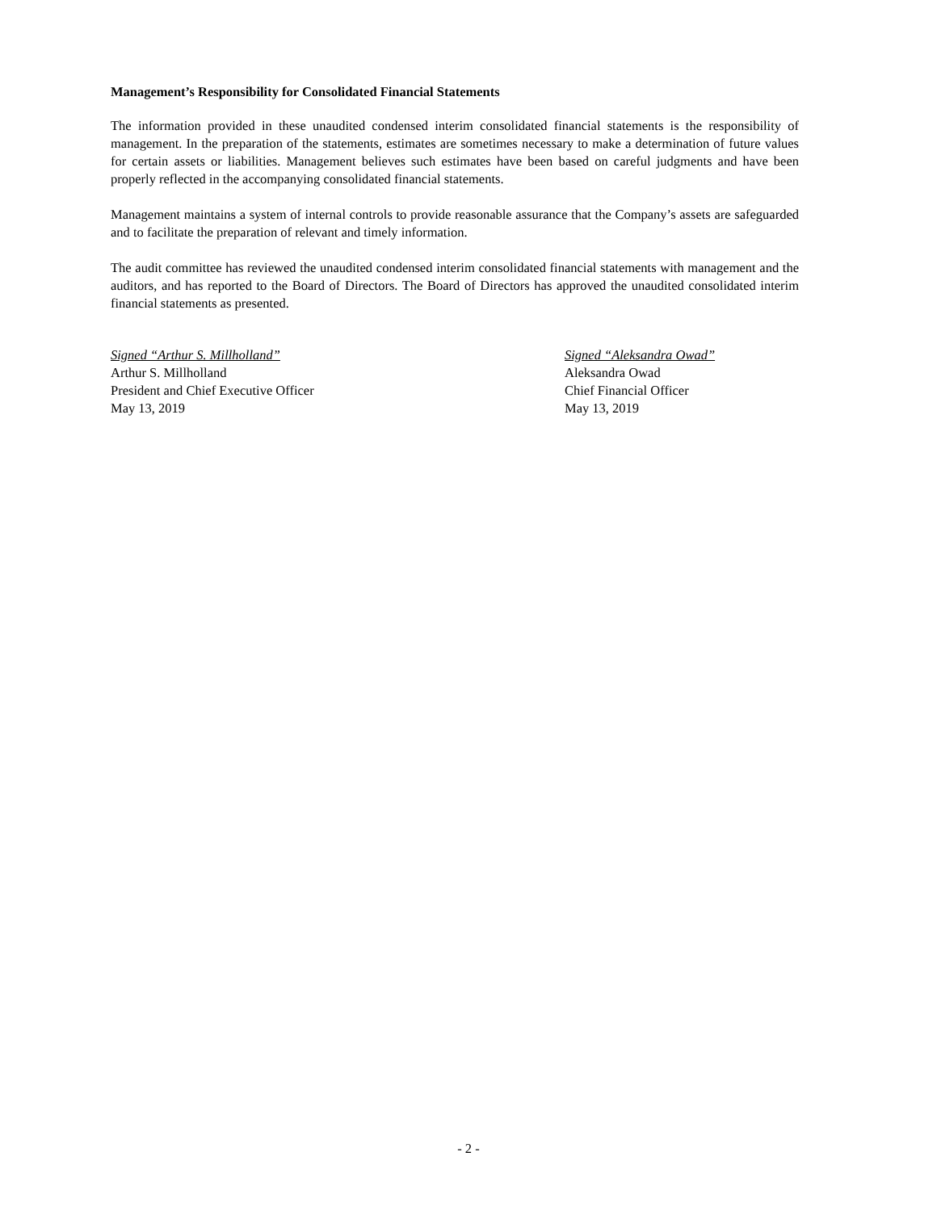Management’s Responsibility for Consolidated Financial Statements
The information provided in these unaudited condensed interim consolidated financial statements is the responsibility of management. In the preparation of the statements, estimates are sometimes necessary to make a determination of future values for certain assets or liabilities. Management believes such estimates have been based on careful judgments and have been properly reflected in the accompanying consolidated financial statements.
Management maintains a system of internal controls to provide reasonable assurance that the Company’s assets are safeguarded and to facilitate the preparation of relevant and timely information.
The audit committee has reviewed the unaudited condensed interim consolidated financial statements with management and the auditors, and has reported to the Board of Directors. The Board of Directors has approved the unaudited consolidated interim financial statements as presented.
Signed “Arthur S. Millholland”
Arthur S. Millholland
President and Chief Executive Officer
May 13, 2019
Signed “Aleksandra Owad”
Aleksandra Owad
Chief Financial Officer
May 13, 2019
- 2 -